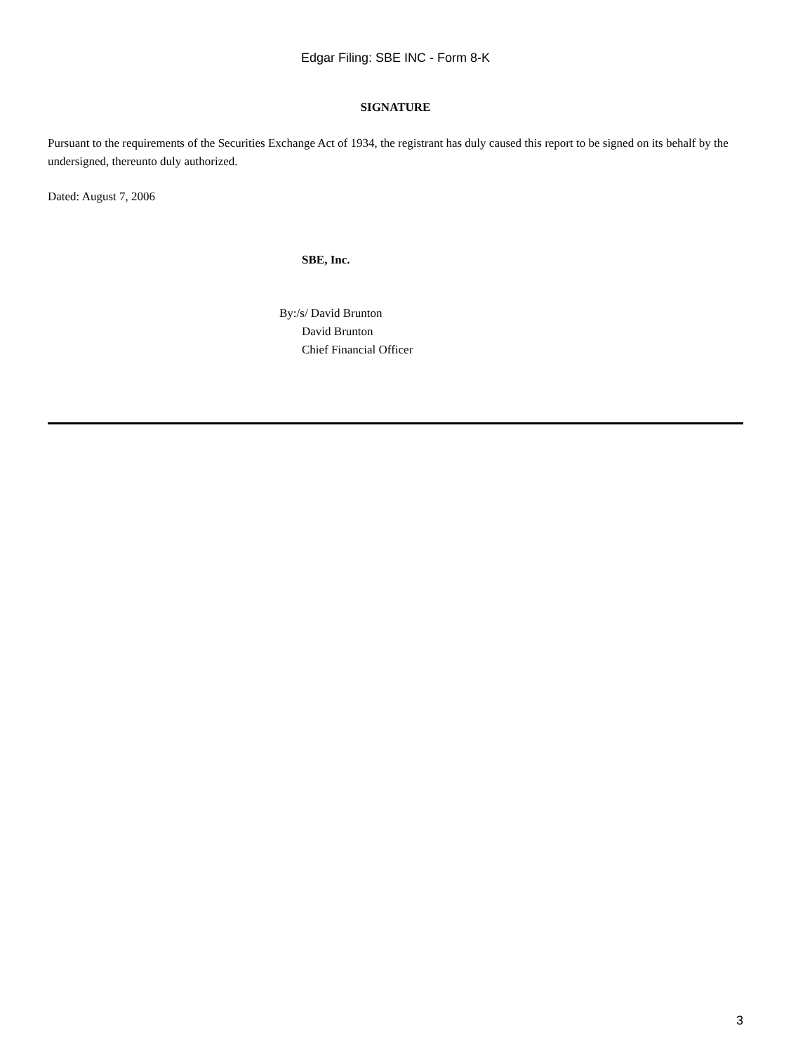Edgar Filing: SBE INC - Form 8-K
SIGNATURE
Pursuant to the requirements of the Securities Exchange Act of 1934, the registrant has duly caused this report to be signed on its behalf by the undersigned, thereunto duly authorized.
Dated: August 7, 2006
SBE, Inc.
By:/s/ David Brunton
David Brunton
Chief Financial Officer
3